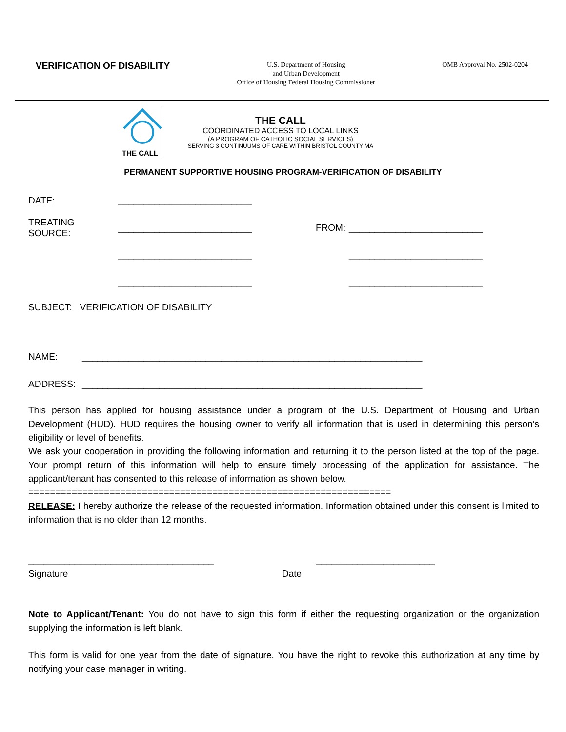VERIFICATION OF DISABILITY
U.S. Department of Housing
and Urban Development
Office of Housing Federal Housing Commissioner
OMB Approval No. 2502-0204
THE CALL
THE CALL
COORDINATED ACCESS TO LOCAL LINKS
(A PROGRAM OF CATHOLIC SOCIAL SERVICES)
SERVING 3 CONTINUUMS OF CARE WITHIN BRISTOL COUNTY MA
PERMANENT SUPPORTIVE HOUSING PROGRAM-VERIFICATION OF DISABILITY
DATE: __________________________
TREATING SOURCE: __________________________ FROM: __________________________
__________________________ __________________________
__________________________ __________________________
SUBJECT: VERIFICATION OF DISABILITY
NAME: __________________________________________________________________
ADDRESS: __________________________________________________________________
This person has applied for housing assistance under a program of the U.S. Department of Housing and Urban Development (HUD). HUD requires the housing owner to verify all information that is used in determining this person’s eligibility or level of benefits.
We ask your cooperation in providing the following information and returning it to the person listed at the top of the page. Your prompt return of this information will help to ensure timely processing of the application for assistance. The applicant/tenant has consented to this release of information as shown below.
===================================================================
RELEASE: I hereby authorize the release of the requested information. Information obtained under this consent is limited to information that is no older than 12 months.
____________________________________ _______________________
Signature Date
Note to Applicant/Tenant: You do not have to sign this form if either the requesting organization or the organization supplying the information is left blank.
This form is valid for one year from the date of signature. You have the right to revoke this authorization at any time by notifying your case manager in writing.